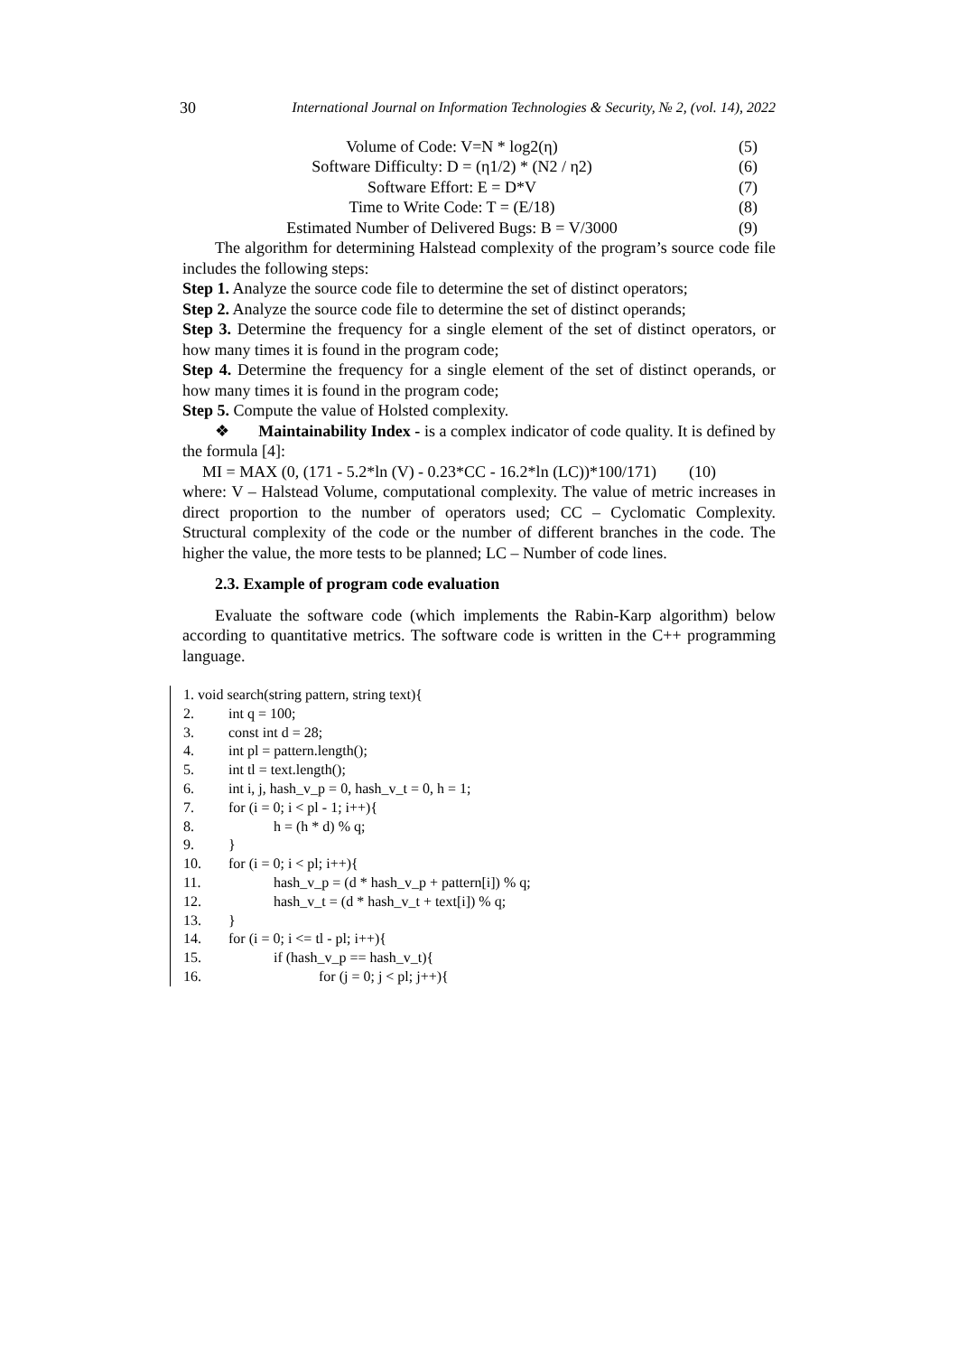30 International Journal on Information Technologies & Security, № 2, (vol. 14), 2022
Volume of Code: V=N * log2(η) (5)
Software Difficulty: D = (η1/2) * (N2 / η2) (6)
Software Effort: E = D*V (7)
Time to Write Code: T = (E/18) (8)
Estimated Number of Delivered Bugs: B = V/3000 (9)
The algorithm for determining Halstead complexity of the program’s source code file includes the following steps:
Step 1. Analyze the source code file to determine the set of distinct operators;
Step 2. Analyze the source code file to determine the set of distinct operands;
Step 3. Determine the frequency for a single element of the set of distinct operators, or how many times it is found in the program code;
Step 4. Determine the frequency for a single element of the set of distinct operands, or how many times it is found in the program code;
Step 5. Compute the value of Holsted complexity.
❖ Maintainability Index - is a complex indicator of code quality. It is defined by the formula [4]:
MI = MAX (0, (171 - 5.2*ln (V) - 0.23*CC - 16.2*ln (LC))*100/171) (10)
where: V – Halstead Volume, computational complexity. The value of metric increases in direct proportion to the number of operators used; CC – Cyclomatic Complexity. Structural complexity of the code or the number of different branches in the code. The higher the value, the more tests to be planned; LC – Number of code lines.
2.3. Example of program code evaluation
Evaluate the software code (which implements the Rabin-Karp algorithm) below according to quantitative metrics. The software code is written in the C++ programming language.
1. void search(string pattern, string text){
2. int q = 100;
3. const int d = 28;
4. int pl = pattern.length();
5. int tl = text.length();
6. int i, j, hash_v_p = 0, hash_v_t = 0, h = 1;
7. for (i = 0; i < pl - 1; i++){
8. h = (h * d) % q;
9. }
10. for (i = 0; i < pl; i++){
11. hash_v_p = (d * hash_v_p + pattern[i]) % q;
12. hash_v_t = (d * hash_v_t + text[i]) % q;
13. }
14. for (i = 0; i <= tl - pl; i++){
15. if (hash_v_p == hash_v_t){
16. for (j = 0; j < pl; j++){